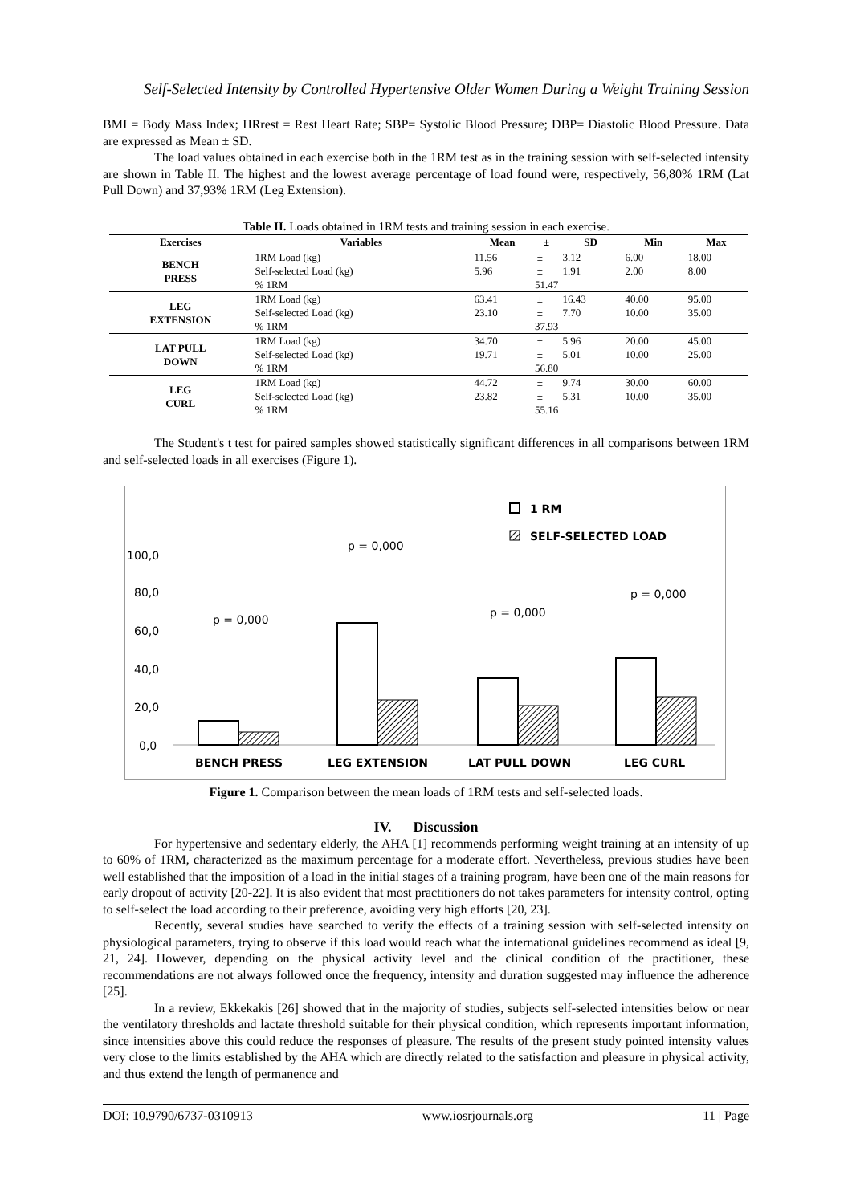Self-Selected Intensity by Controlled Hypertensive Older Women During a Weight Training Session
BMI = Body Mass Index; HRrest = Rest Heart Rate; SBP= Systolic Blood Pressure; DBP= Diastolic Blood Pressure. Data are expressed as Mean ± SD.
The load values obtained in each exercise both in the 1RM test as in the training session with self-selected intensity are shown in Table II. The highest and the lowest average percentage of load found were, respectively, 56,80% 1RM (Lat Pull Down) and 37,93% 1RM (Leg Extension).
Table II. Loads obtained in 1RM tests and training session in each exercise.
| Exercises | Variables | Mean | ± | SD | Min | Max |
| --- | --- | --- | --- | --- | --- | --- |
| BENCH PRESS | 1RM Load (kg) | 11.56 | ± | 3.12 | 6.00 | 18.00 |
| | Self-selected Load (kg) | 5.96 | ± | 1.91 | 2.00 | 8.00 |
| | % 1RM | 51.47 | | | | |
| LEG EXTENSION | 1RM Load (kg) | 63.41 | ± | 16.43 | 40.00 | 95.00 |
| | Self-selected Load (kg) | 23.10 | ± | 7.70 | 10.00 | 35.00 |
| | % 1RM | 37.93 | | | | |
| LAT PULL DOWN | 1RM Load (kg) | 34.70 | ± | 5.96 | 20.00 | 45.00 |
| | Self-selected Load (kg) | 19.71 | ± | 5.01 | 10.00 | 25.00 |
| | % 1RM | 56.80 | | | | |
| LEG CURL | 1RM Load (kg) | 44.72 | ± | 9.74 | 30.00 | 60.00 |
| | Self-selected Load (kg) | 23.82 | ± | 5.31 | 10.00 | 35.00 |
| | % 1RM | 55.16 | | | | |
The Student's t test for paired samples showed statistically significant differences in all comparisons between 1RM and self-selected loads in all exercises (Figure 1).
100,0
80,0
60,0
40,0
20,0
0,0
p = 0,000
p = 0,000
p = 0,000
p = 0,000
1 RM
SELF-SELECTED LOAD
BENCH PRESS
LEG EXTENSION
LAT PULL DOWN
LEG CURL
Figure 1. Comparison between the mean loads of 1RM tests and self-selected loads.
IV. Discussion
For hypertensive and sedentary elderly, the AHA [1] recommends performing weight training at an intensity of up to 60% of 1RM, characterized as the maximum percentage for a moderate effort. Nevertheless, previous studies have been well established that the imposition of a load in the initial stages of a training program, have been one of the main reasons for early dropout of activity [20-22]. It is also evident that most practitioners do not takes parameters for intensity control, opting to self-select the load according to their preference, avoiding very high efforts [20, 23].
Recently, several studies have searched to verify the effects of a training session with self-selected intensity on physiological parameters, trying to observe if this load would reach what the international guidelines recommend as ideal [9, 21, 24]. However, depending on the physical activity level and the clinical condition of the practitioner, these recommendations are not always followed once the frequency, intensity and duration suggested may influence the adherence [25].
In a review, Ekkekakis [26] showed that in the majority of studies, subjects self-selected intensities below or near the ventilatory thresholds and lactate threshold suitable for their physical condition, which represents important information, since intensities above this could reduce the responses of pleasure. The results of the present study pointed intensity values very close to the limits established by the AHA which are directly related to the satisfaction and pleasure in physical activity, and thus extend the length of permanence and
DOI: 10.9790/6737-0310913 www.iosrjournals.org 11 | Page